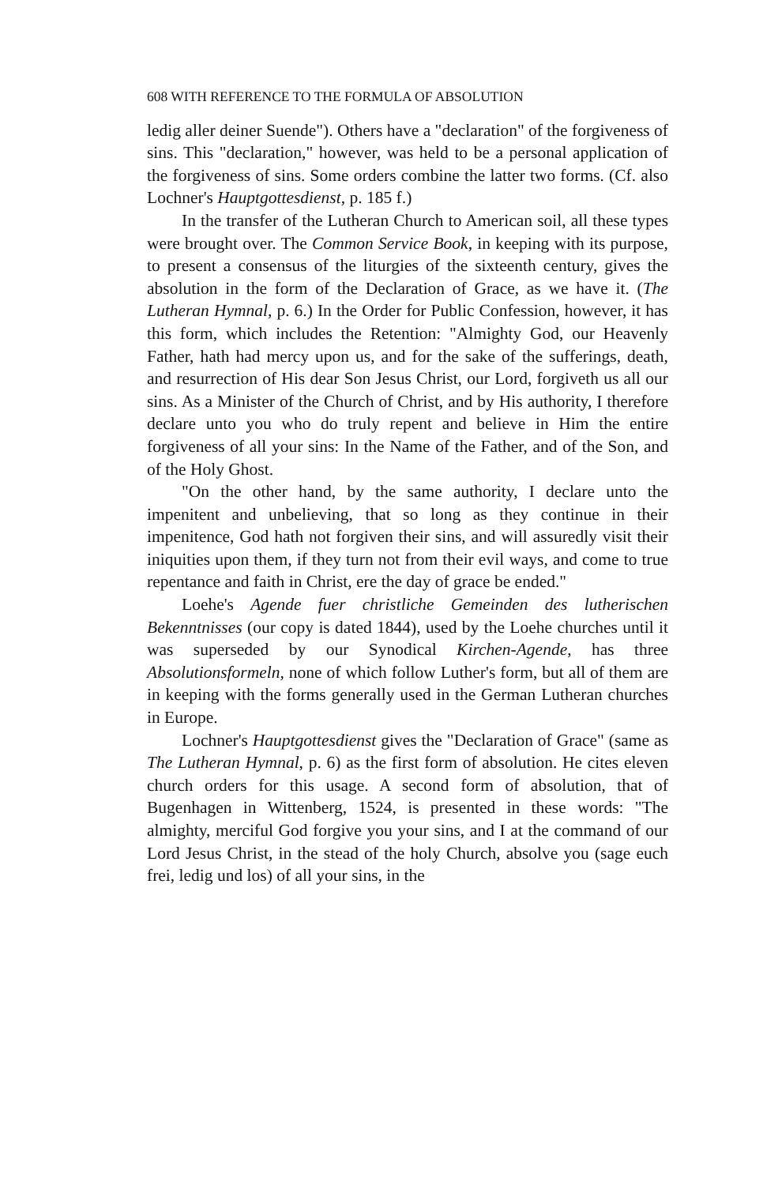608 WITH REFERENCE TO THE FORMULA OF ABSOLUTION
ledig aller deiner Suende"). Others have a "declaration" of the forgiveness of sins. This "declaration," however, was held to be a personal application of the forgiveness of sins. Some orders combine the latter two forms. (Cf. also Lochner's Hauptgottesdienst, p. 185 f.)
In the transfer of the Lutheran Church to American soil, all these types were brought over. The Common Service Book, in keeping with its purpose, to present a consensus of the liturgies of the sixteenth century, gives the absolution in the form of the Declaration of Grace, as we have it. (The Lutheran Hymnal, p. 6.) In the Order for Public Confession, however, it has this form, which includes the Retention: "Almighty God, our Heavenly Father, hath had mercy upon us, and for the sake of the sufferings, death, and resurrection of His dear Son Jesus Christ, our Lord, forgiveth us all our sins. As a Minister of the Church of Christ, and by His authority, I therefore declare unto you who do truly repent and believe in Him the entire forgiveness of all your sins: In the Name of the Father, and of the Son, and of the Holy Ghost.
"On the other hand, by the same authority, I declare unto the impenitent and unbelieving, that so long as they continue in their impenitence, God hath not forgiven their sins, and will assuredly visit their iniquities upon them, if they turn not from their evil ways, and come to true repentance and faith in Christ, ere the day of grace be ended."
Loehe's Agende fuer christliche Gemeinden des lutherischen Bekenntnisses (our copy is dated 1844), used by the Loehe churches until it was superseded by our Synodical Kirchen-Agende, has three Absolutionsformeln, none of which follow Luther's form, but all of them are in keeping with the forms generally used in the German Lutheran churches in Europe.
Lochner's Hauptgottesdienst gives the "Declaration of Grace" (same as The Lutheran Hymnal, p. 6) as the first form of absolution. He cites eleven church orders for this usage. A second form of absolution, that of Bugenhagen in Wittenberg, 1524, is presented in these words: "The almighty, merciful God forgive you your sins, and I at the command of our Lord Jesus Christ, in the stead of the holy Church, absolve you (sage euch frei, ledig und los) of all your sins, in the